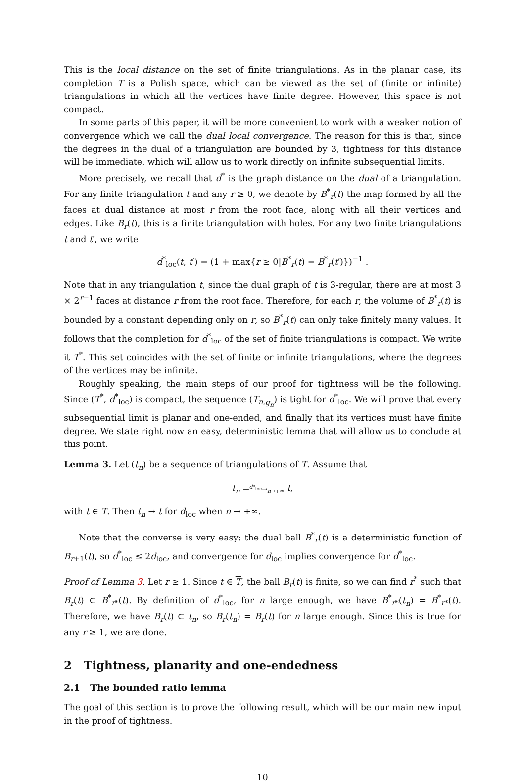This is the local distance on the set of finite triangulations. As in the planar case, its completion T is a Polish space, which can be viewed as the set of (finite or infinite) triangulations in which all the vertices have finite degree. However, this space is not compact.
In some parts of this paper, it will be more convenient to work with a weaker notion of convergence which we call the dual local convergence. The reason for this is that, since the degrees in the dual of a triangulation are bounded by 3, tightness for this distance will be immediate, which will allow us to work directly on infinite subsequential limits.
More precisely, we recall that d<sup>*</sup> is the graph distance on the dual of a triangulation. For any finite triangulation t and any r ≥ 0, we denote by B<sup>*</sup><sub>r</sub>(t) the map formed by all the faces at dual distance at most r from the root face, along with all their vertices and edges. Like B<sub>r</sub>(t), this is a finite triangulation with holes. For any two finite triangulations t and t′, we write
d<sup>*</sup><sub>loc</sub>(t, t′) = (1 + max{r ≥ 0|B<sup>*</sup><sub>r</sub>(t) = B<sup>*</sup><sub>r</sub>(t′)})<sup>−1</sup> .
Note that in any triangulation t, since the dual graph of t is 3-regular, there are at most 3 × 2<sup>r−1</sup> faces at distance r from the root face. Therefore, for each r, the volume of B<sup>*</sup><sub>r</sub>(t) is bounded by a constant depending only on r, so B<sup>*</sup><sub>r</sub>(t) can only take finitely many values. It follows that the completion for d<sup>*</sup><sub>loc</sub> of the set of finite triangulations is compact. We write it T<sup>*</sup>. This set coincides with the set of finite or infinite triangulations, where the degrees of the vertices may be infinite.
Roughly speaking, the main steps of our proof for tightness will be the following. Since (T<sup>*</sup>, d<sup>*</sup><sub>loc</sub>) is compact, the sequence (T<sub>n,g<sub>n</sub></sub>) is tight for d<sup>*</sup><sub>loc</sub>. We will prove that every subsequential limit is planar and one-ended, and finally that its vertices must have finite degree. We state right now an easy, deterministic lemma that will allow us to conclude at this point.
Lemma 3. Let (t<sub>n</sub>) be a sequence of triangulations of T. Assume that
t<sub>n</sub> —<sup>d*<sub>loc</sub></sup>→<sub>n→+∞</sub> t,
with t ∈ T. Then t<sub>n</sub> → t for d<sub>loc</sub> when n → +∞.
Note that the converse is very easy: the dual ball B<sup>*</sup><sub>r</sub>(t) is a deterministic function of B<sub>r+1</sub>(t), so d<sup>*</sup><sub>loc</sub> ≤ 2d<sub>loc</sub>, and convergence for d<sub>loc</sub> implies convergence for d<sup>*</sup><sub>loc</sub>.
Proof of Lemma 3. Let r ≥ 1. Since t ∈ T, the ball B<sub>r</sub>(t) is finite, so we can find r<sup>*</sup> such that B<sub>r</sub>(t) ⊂ B<sup>*</sup><sub>r*</sub>(t). By definition of d<sup>*</sup><sub>loc</sub>, for n large enough, we have B<sup>*</sup><sub>r*</sub>(t<sub>n</sub>) = B<sup>*</sup><sub>r*</sub>(t). Therefore, we have B<sub>r</sub>(t) ⊂ t<sub>n</sub>, so B<sub>r</sub>(t<sub>n</sub>) = B<sub>r</sub>(t) for n large enough. Since this is true for any r ≥ 1, we are done.
2 Tightness, planarity and one-endedness
2.1 The bounded ratio lemma
The goal of this section is to prove the following result, which will be our main new input in the proof of tightness.
10